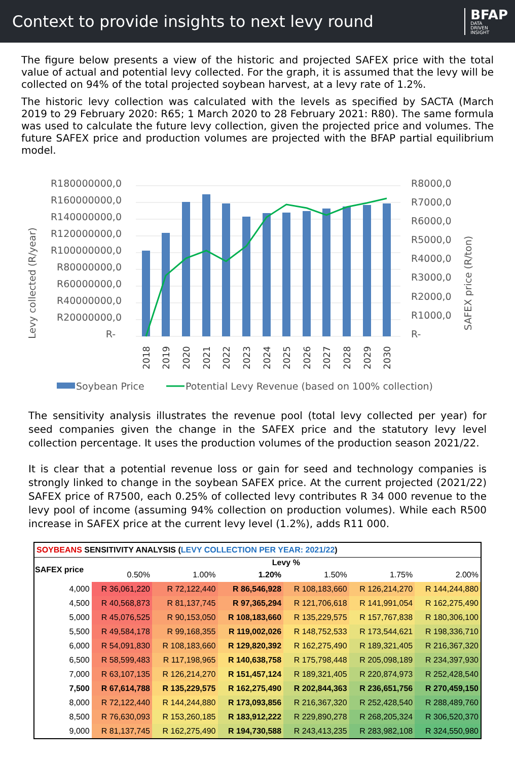Context to provide insights to next levy round
BFAP
DATA
DRIVEN
INSIGHT
The figure below presents a view of the historic and projected SAFEX price with the total value of actual and potential levy collected. For the graph, it is assumed that the levy will be collected on 94% of the total projected soybean harvest, at a levy rate of 1.2%.
The historic levy collection was calculated with the levels as specified by SACTA (March 2019 to 29 February 2020: R65; 1 March 2020 to 28 February 2021: R80). The same formula was used to calculate the future levy collection, given the projected price and volumes. The future SAFEX price and production volumes are projected with the BFAP partial equilibrium model.
Levy collected (R/year)
SAFEX price (R/ton)
R180000000,0
R160000000,0
R140000000,0
R120000000,0
R100000000,0
R80000000,0
R60000000,0
R40000000,0
R20000000,0
R-
R8000,0
R7000,0
R6000,0
R5000,0
R4000,0
R3000,0
R2000,0
R1000,0
R-
2018
2019
2020
2021
2022
2023
2024
2025
2026
2027
2028
2029
2030
Soybean Price
Potential Levy Revenue (based on 100% collection)
The sensitivity analysis illustrates the revenue pool (total levy collected per year) for seed companies given the change in the SAFEX price and the statutory levy level collection percentage. It uses the production volumes of the production season 2021/22.
It is clear that a potential revenue loss or gain for seed and technology companies is strongly linked to change in the soybean SAFEX price. At the current projected (2021/22) SAFEX price of R7500, each 0.25% of collected levy contributes R 34 000 revenue to the levy pool of income (assuming 94% collection on production volumes). While each R500 increase in SAFEX price at the current levy level (1.2%), adds R11 000.
| SOYBEANS SENSITIVITY ANALYSIS ( LEVY COLLECTION PER YEAR: 2021/22 ) | | | | | | |
| SAFEX price | Levy % | | | | | |
| | 0.50% | 1.00% | 1.20% | 1.50% | 1.75% | 2.00% |
| 4,000 | R 36,061,220 | R 72,122,440 | R 86,546,928 | R 108,183,660 | R 126,214,270 | R 144,244,880 |
| 4,500 | R 40,568,873 | R 81,137,745 | R 97,365,294 | R 121,706,618 | R 141,991,054 | R 162,275,490 |
| 5,000 | R 45,076,525 | R 90,153,050 | R 108,183,660 | R 135,229,575 | R 157,767,838 | R 180,306,100 |
| 5,500 | R 49,584,178 | R 99,168,355 | R 119,002,026 | R 148,752,533 | R 173,544,621 | R 198,336,710 |
| 6,000 | R 54,091,830 | R 108,183,660 | R 129,820,392 | R 162,275,490 | R 189,321,405 | R 216,367,320 |
| 6,500 | R 58,599,483 | R 117,198,965 | R 140,638,758 | R 175,798,448 | R 205,098,189 | R 234,397,930 |
| 7,000 | R 63,107,135 | R 126,214,270 | R 151,457,124 | R 189,321,405 | R 220,874,973 | R 252,428,540 |
| 7,500 | R 67,614,788 | R 135,229,575 | R 162,275,490 | R 202,844,363 | R 236,651,756 | R 270,459,150 |
| 8,000 | R 72,122,440 | R 144,244,880 | R 173,093,856 | R 216,367,320 | R 252,428,540 | R 288,489,760 |
| 8,500 | R 76,630,093 | R 153,260,185 | R 183,912,222 | R 229,890,278 | R 268,205,324 | R 306,520,370 |
| 9,000 | R 81,137,745 | R 162,275,490 | R 194,730,588 | R 243,413,235 | R 283,982,108 | R 324,550,980 |